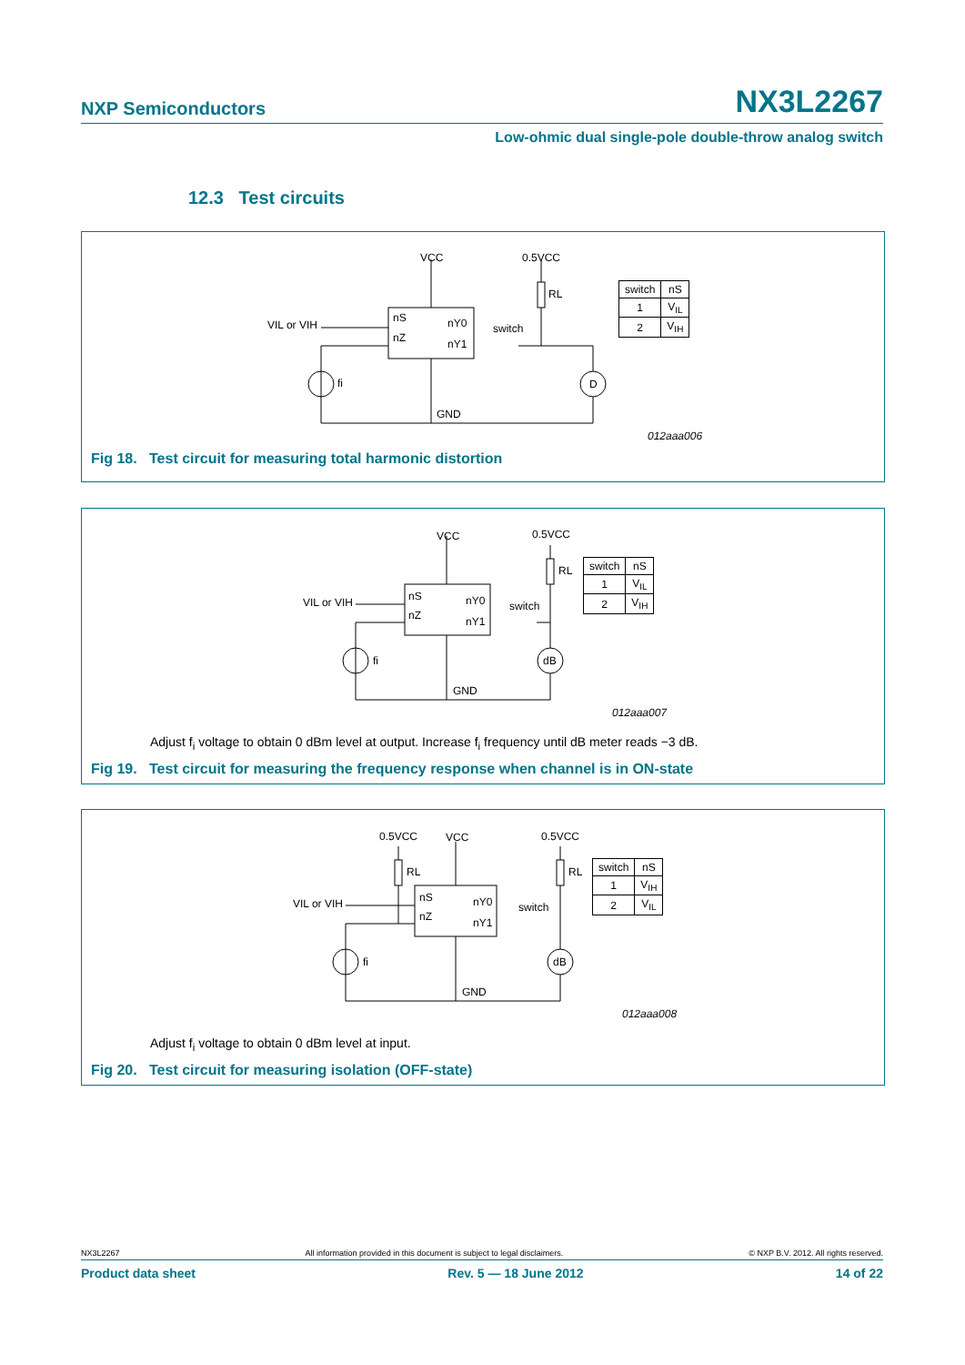NXP Semiconductors NX3L2267
Low-ohmic dual single-pole double-throw analog switch
12.3 Test circuits
VCC
0.5VCC
RL
VIL or VIH
nS
nZ
nY0
nY1
switch
fi
D
GND
012aaa006
| switch | nS |
| 1 | V<sub>IL</sub> |
| 2 | V<sub>IH</sub> |
Fig 18. Test circuit for measuring total harmonic distortion
VCC
0.5VCC
RL
VIL or VIH
nS
nZ
nY0
nY1
switch
fi
dB
GND
012aaa007
| switch | nS |
| 1 | V<sub>IL</sub> |
| 2 | V<sub>IH</sub> |
Adjust f<sub>i</sub> voltage to obtain 0 dBm level at output. Increase f<sub>i</sub> frequency until dB meter reads −3 dB.
Fig 19. Test circuit for measuring the frequency response when channel is in ON-state
0.5VCC
VCC
0.5VCC
RL
RL
VIL or VIH
nS
nZ
nY0
nY1
switch
fi
dB
GND
012aaa008
| switch | nS |
| 1 | V<sub>IH</sub> |
| 2 | V<sub>IL</sub> |
Adjust f<sub>i</sub> voltage to obtain 0 dBm level at input.
Fig 20. Test circuit for measuring isolation (OFF-state)
NX3L2267 All information provided in this document is subject to legal disclaimers. © NXP B.V. 2012. All rights reserved.
Product data sheet Rev. 5 — 18 June 2012 14 of 22